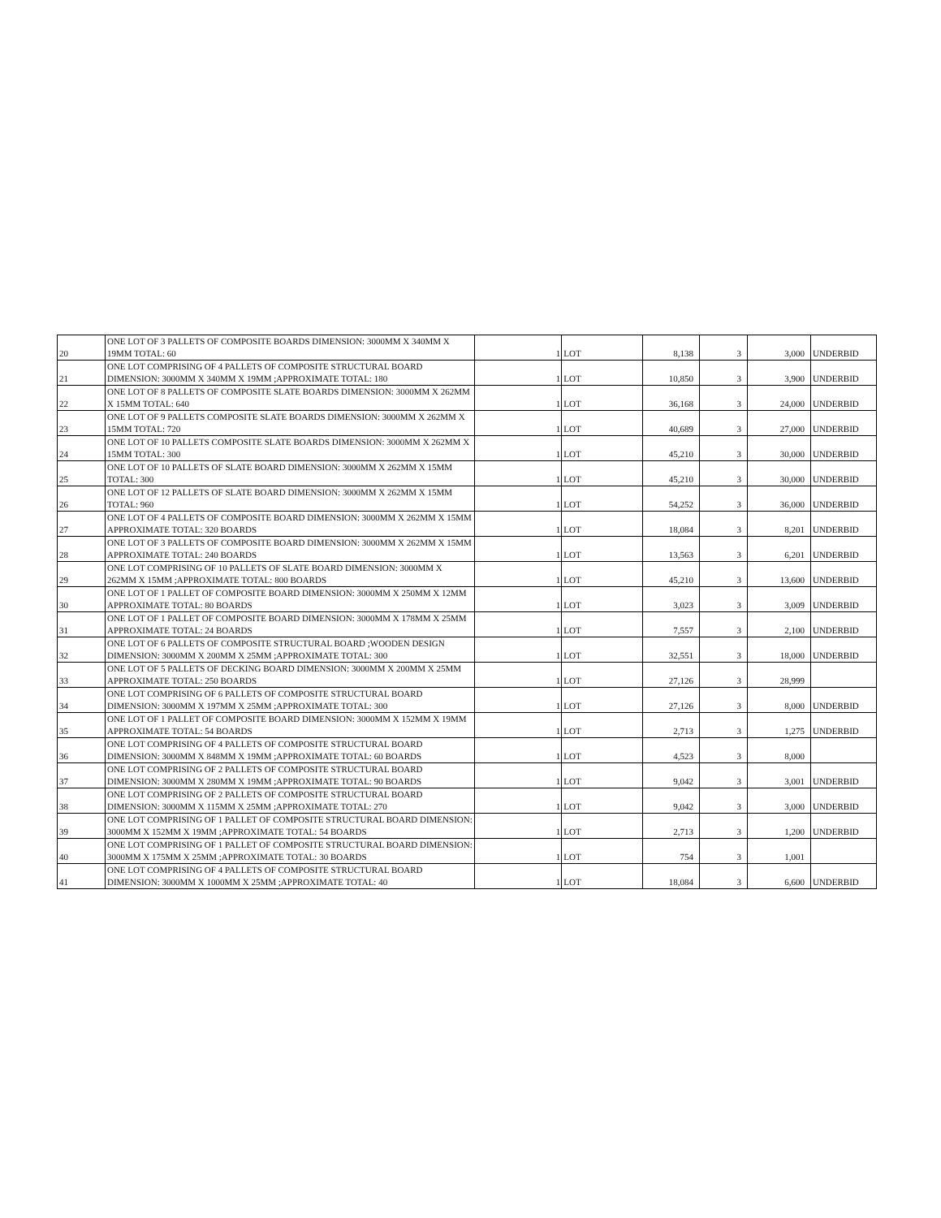| 20 | ONE LOT OF 3 PALLETS OF COMPOSITE BOARDS DIMENSION: 3000MM X 340MM X 19MM TOTAL: 60 | 1 | LOT | 8,138 | 3 | 3,000 | UNDERBID |
| 21 | ONE LOT COMPRISING OF 4 PALLETS OF COMPOSITE STRUCTURAL BOARD DIMENSION: 3000MM X 340MM X 19MM ;APPROXIMATE TOTAL: 180 | 1 | LOT | 10,850 | 3 | 3,900 | UNDERBID |
| 22 | ONE LOT OF 8 PALLETS OF COMPOSITE SLATE BOARDS DIMENSION: 3000MM X 262MM X 15MM TOTAL: 640 | 1 | LOT | 36,168 | 3 | 24,000 | UNDERBID |
| 23 | ONE LOT OF 9 PALLETS COMPOSITE SLATE BOARDS DIMENSION: 3000MM X 262MM X 15MM TOTAL: 720 | 1 | LOT | 40,689 | 3 | 27,000 | UNDERBID |
| 24 | ONE LOT OF 10 PALLETS COMPOSITE SLATE BOARDS DIMENSION: 3000MM X 262MM X 15MM TOTAL: 300 | 1 | LOT | 45,210 | 3 | 30,000 | UNDERBID |
| 25 | ONE LOT OF 10 PALLETS OF SLATE BOARD DIMENSION: 3000MM X 262MM X 15MM TOTAL: 300 | 1 | LOT | 45,210 | 3 | 30,000 | UNDERBID |
| 26 | ONE LOT OF 12 PALLETS OF SLATE BOARD DIMENSION: 3000MM X 262MM X 15MM TOTAL: 960 | 1 | LOT | 54,252 | 3 | 36,000 | UNDERBID |
| 27 | ONE LOT OF 4 PALLETS OF COMPOSITE BOARD DIMENSION: 3000MM X 262MM X 15MM APPROXIMATE TOTAL: 320 BOARDS | 1 | LOT | 18,084 | 3 | 8,201 | UNDERBID |
| 28 | ONE LOT OF 3 PALLETS OF COMPOSITE BOARD DIMENSION: 3000MM X 262MM X 15MM APPROXIMATE TOTAL: 240 BOARDS | 1 | LOT | 13,563 | 3 | 6,201 | UNDERBID |
| 29 | ONE LOT COMPRISING OF 10 PALLETS OF SLATE BOARD DIMENSION: 3000MM X 262MM X 15MM ;APPROXIMATE TOTAL: 800 BOARDS | 1 | LOT | 45,210 | 3 | 13,600 | UNDERBID |
| 30 | ONE LOT OF 1 PALLET OF COMPOSITE BOARD DIMENSION: 3000MM X 250MM X 12MM APPROXIMATE TOTAL: 80 BOARDS | 1 | LOT | 3,023 | 3 | 3,009 | UNDERBID |
| 31 | ONE LOT OF 1 PALLET OF COMPOSITE BOARD DIMENSION: 3000MM X 178MM X 25MM APPROXIMATE TOTAL: 24 BOARDS | 1 | LOT | 7,557 | 3 | 2,100 | UNDERBID |
| 32 | ONE LOT OF 6 PALLETS OF COMPOSITE STRUCTURAL BOARD ;WOODEN DESIGN DIMENSION: 3000MM X 200MM X 25MM ;APPROXIMATE TOTAL: 300 | 1 | LOT | 32,551 | 3 | 18,000 | UNDERBID |
| 33 | ONE LOT OF 5 PALLETS OF DECKING BOARD DIMENSION: 3000MM X 200MM X 25MM APPROXIMATE TOTAL: 250 BOARDS | 1 | LOT | 27,126 | 3 | 28,999 | |
| 34 | ONE LOT COMPRISING OF 6 PALLETS OF COMPOSITE STRUCTURAL BOARD DIMENSION: 3000MM X 197MM X 25MM ;APPROXIMATE TOTAL: 300 | 1 | LOT | 27,126 | 3 | 8,000 | UNDERBID |
| 35 | ONE LOT OF 1 PALLET OF COMPOSITE BOARD DIMENSION: 3000MM X 152MM X 19MM APPROXIMATE TOTAL: 54 BOARDS | 1 | LOT | 2,713 | 3 | 1,275 | UNDERBID |
| 36 | ONE LOT COMPRISING OF 4 PALLETS OF COMPOSITE STRUCTURAL BOARD DIMENSION: 3000MM X 848MM X 19MM ;APPROXIMATE TOTAL: 60 BOARDS | 1 | LOT | 4,523 | 3 | 8,000 | |
| 37 | ONE LOT COMPRISING OF 2 PALLETS OF COMPOSITE STRUCTURAL BOARD DIMENSION: 3000MM X 280MM X 19MM ;APPROXIMATE TOTAL: 90 BOARDS | 1 | LOT | 9,042 | 3 | 3,001 | UNDERBID |
| 38 | ONE LOT COMPRISING OF 2 PALLETS OF COMPOSITE STRUCTURAL BOARD DIMENSION: 3000MM X 115MM X 25MM ;APPROXIMATE TOTAL: 270 | 1 | LOT | 9,042 | 3 | 3,000 | UNDERBID |
| 39 | ONE LOT COMPRISING OF 1 PALLET OF COMPOSITE STRUCTURAL BOARD DIMENSION: 3000MM X 152MM X 19MM ;APPROXIMATE TOTAL: 54 BOARDS | 1 | LOT | 2,713 | 3 | 1,200 | UNDERBID |
| 40 | ONE LOT COMPRISING OF 1 PALLET OF COMPOSITE STRUCTURAL BOARD DIMENSION: 3000MM X 175MM X 25MM ;APPROXIMATE TOTAL: 30 BOARDS | 1 | LOT | 754 | 3 | 1,001 | |
| 41 | ONE LOT COMPRISING OF 4 PALLETS OF COMPOSITE STRUCTURAL BOARD DIMENSION: 3000MM X 1000MM X 25MM ;APPROXIMATE TOTAL: 40 | 1 | LOT | 18,084 | 3 | 6,600 | UNDERBID |